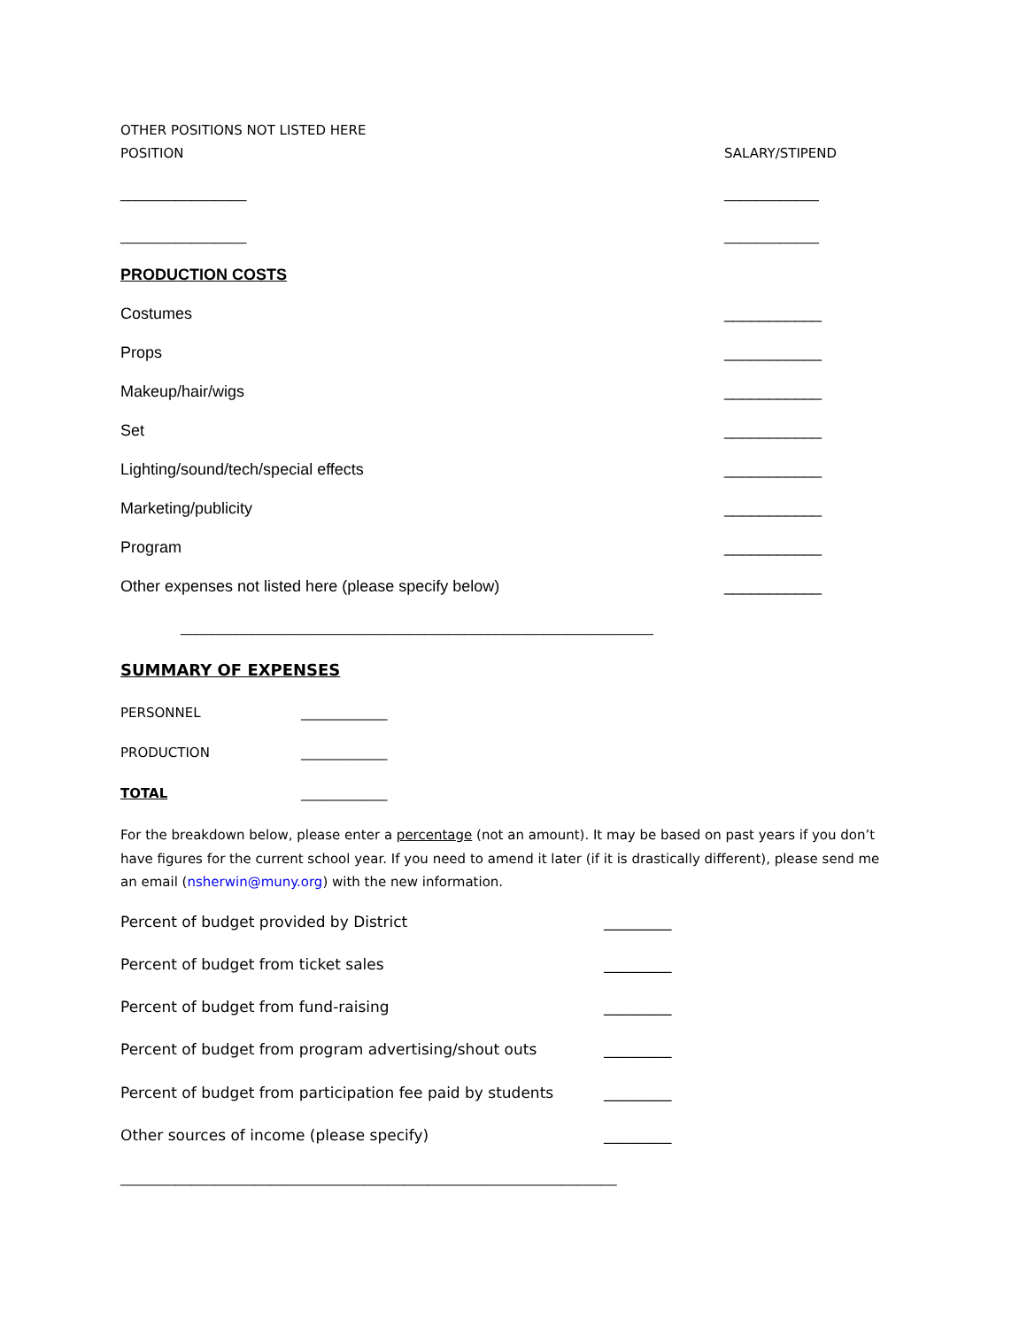OTHER POSITIONS NOT LISTED HERE
POSITION SALARY/STIPEND
________________ ____________
________________ ____________
PRODUCTION COSTS
Costumes ___________
Props ___________
Makeup/hair/wigs ___________
Set ___________
Lighting/sound/tech/special effects ___________
Marketing/publicity ___________
Program ___________
Other expenses not listed here (please specify below) ___________
____________________________________________________________
SUMMARY OF EXPENSES
PERSONNEL _____________
PRODUCTION _____________
TOTAL _____________
For the breakdown below, please enter a percentage (not an amount). It may be based on past years if you don’t have figures for the current school year. If you need to amend it later (if it is drastically different), please send me an email (nsherwin@muny.org) with the new information.
Percent of budget provided by District _________
Percent of budget from ticket sales _________
Percent of budget from fund-raising _________
Percent of budget from program advertising/shout outs _________
Percent of budget from participation fee paid by students _________
Other sources of income (please specify) _________
_______________________________________________________________